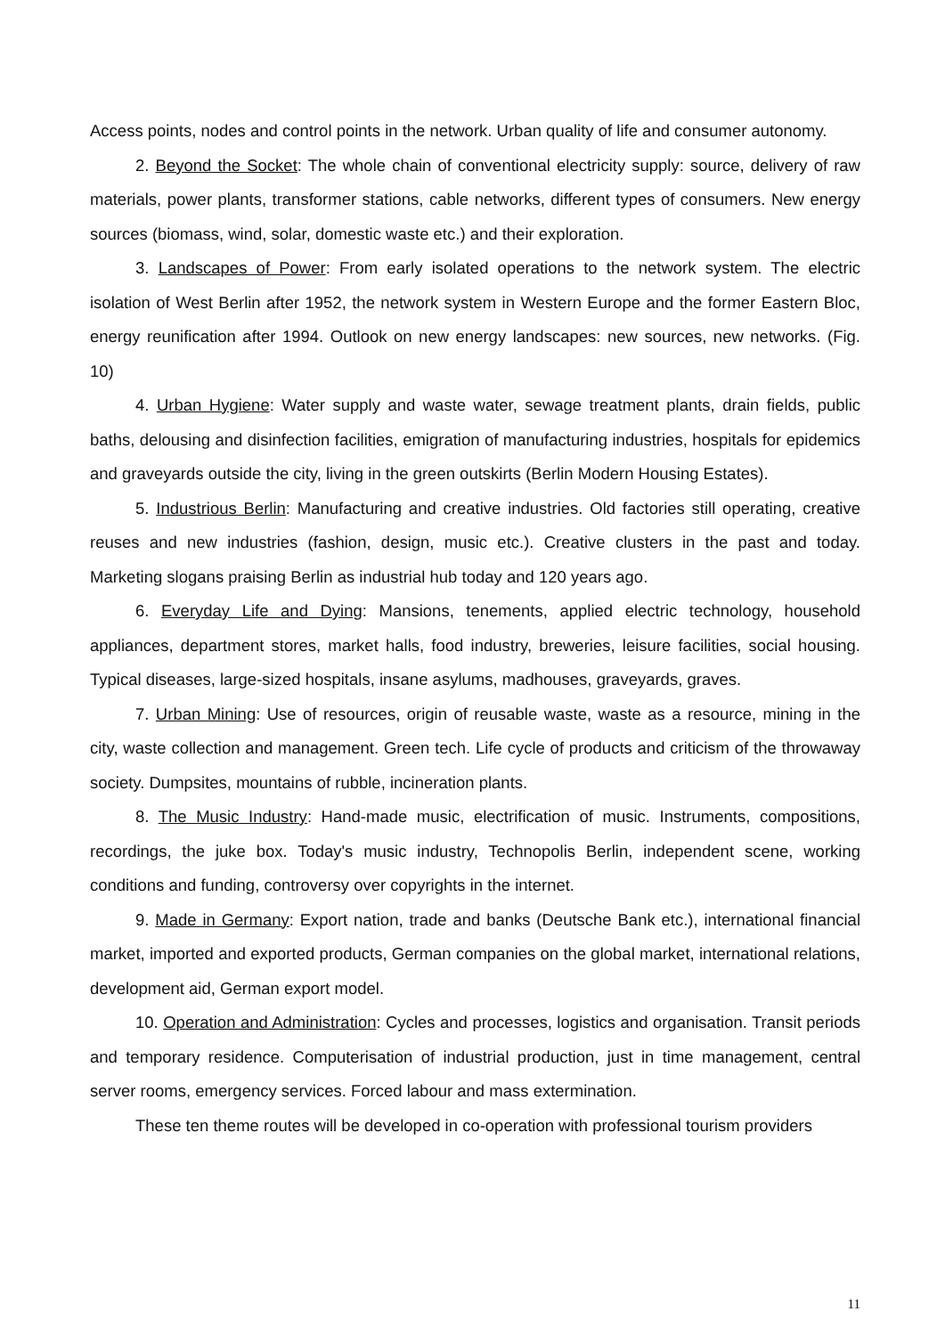Access points, nodes and control points in the network. Urban quality of life and consumer autonomy.
2. Beyond the Socket: The whole chain of conventional electricity supply: source, delivery of raw materials, power plants, transformer stations, cable networks, different types of consumers. New energy sources (biomass, wind, solar, domestic waste etc.) and their exploration.
3. Landscapes of Power: From early isolated operations to the network system. The electric isolation of West Berlin after 1952, the network system in Western Europe and the former Eastern Bloc, energy reunification after 1994. Outlook on new energy landscapes: new sources, new networks. (Fig. 10)
4. Urban Hygiene: Water supply and waste water, sewage treatment plants, drain fields, public baths, delousing and disinfection facilities, emigration of manufacturing industries, hospitals for epidemics and graveyards outside the city, living in the green outskirts (Berlin Modern Housing Estates).
5. Industrious Berlin: Manufacturing and creative industries. Old factories still operating, creative reuses and new industries (fashion, design, music etc.). Creative clusters in the past and today. Marketing slogans praising Berlin as industrial hub today and 120 years ago.
6. Everyday Life and Dying: Mansions, tenements, applied electric technology, household appliances, department stores, market halls, food industry, breweries, leisure facilities, social housing. Typical diseases, large-sized hospitals, insane asylums, madhouses, graveyards, graves.
7. Urban Mining: Use of resources, origin of reusable waste, waste as a resource, mining in the city, waste collection and management. Green tech. Life cycle of products and criticism of the throwaway society. Dumpsites, mountains of rubble, incineration plants.
8. The Music Industry: Hand-made music, electrification of music. Instruments, compositions, recordings, the juke box. Today's music industry, Technopolis Berlin, independent scene, working conditions and funding, controversy over copyrights in the internet.
9. Made in Germany: Export nation, trade and banks (Deutsche Bank etc.), international financial market, imported and exported products, German companies on the global market, international relations, development aid, German export model.
10. Operation and Administration: Cycles and processes, logistics and organisation. Transit periods and temporary residence. Computerisation of industrial production, just in time management, central server rooms, emergency services. Forced labour and mass extermination.
These ten theme routes will be developed in co-operation with professional tourism providers
11